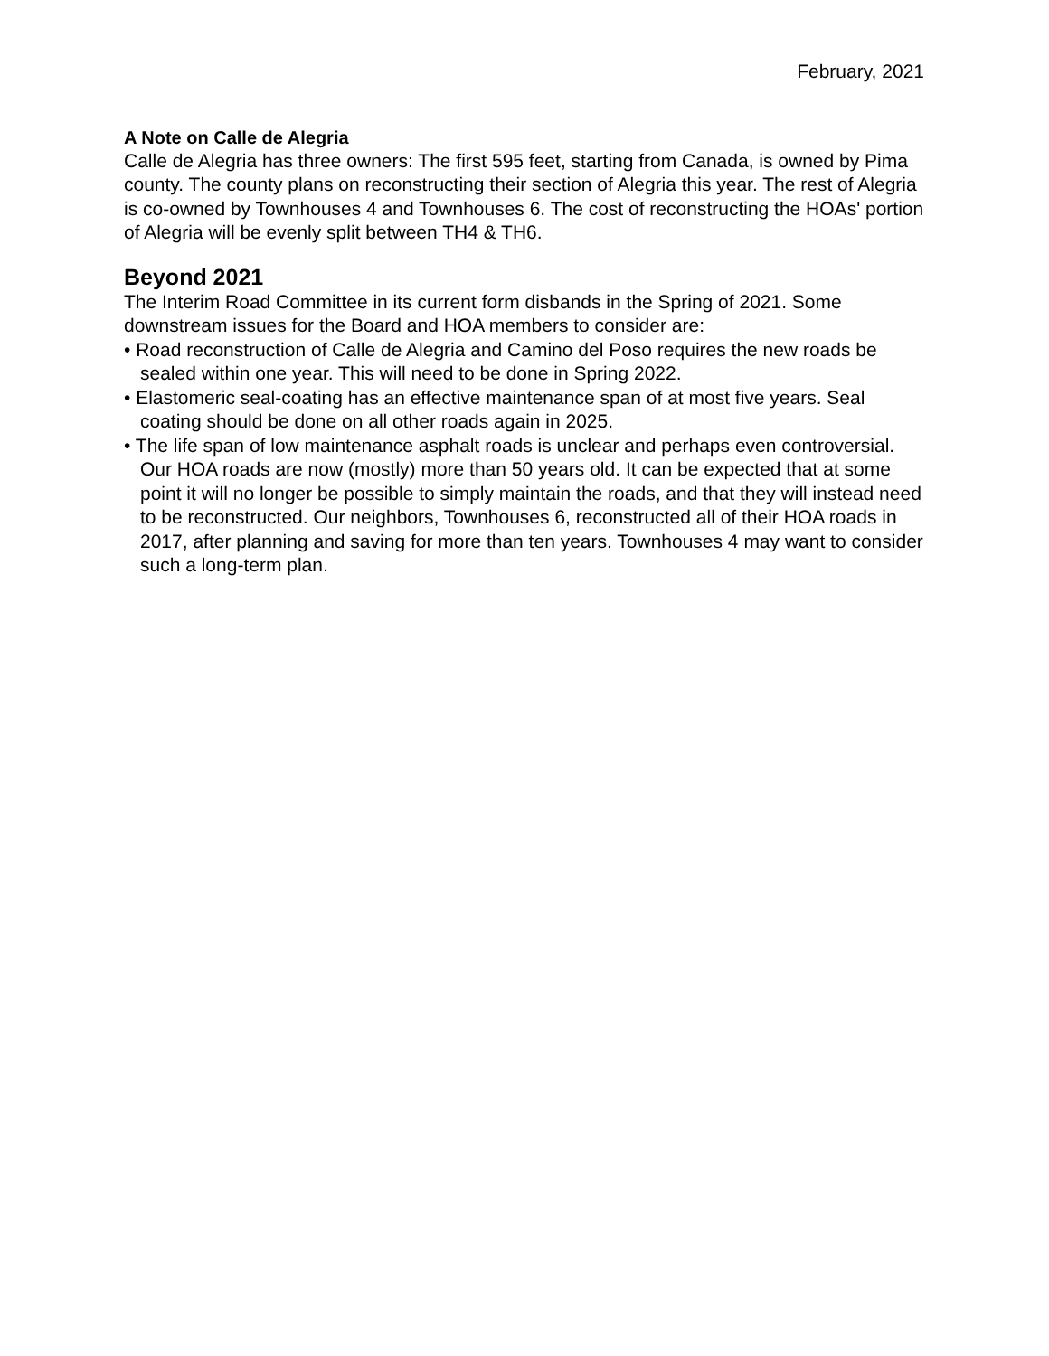February, 2021
A Note on Calle de Alegria
Calle de Alegria has three owners: The first 595 feet, starting from Canada, is owned by Pima county. The county plans on reconstructing their section of Alegria this year. The rest of Alegria is co-owned by Townhouses 4 and Townhouses 6. The cost of reconstructing the HOAs' portion of Alegria will be evenly split between TH4 & TH6.
Beyond 2021
The Interim Road Committee in its current form disbands in the Spring of 2021. Some downstream issues for the Board and HOA members to consider are:
• Road reconstruction of Calle de Alegria and Camino del Poso requires the new roads be sealed within one year. This will need to be done in Spring 2022.
• Elastomeric seal-coating has an effective maintenance span of at most five years. Seal coating should be done on all other roads again in 2025.
• The life span of low maintenance asphalt roads is unclear and perhaps even controversial. Our HOA roads are now (mostly) more than 50 years old. It can be expected that at some point it will no longer be possible to simply maintain the roads, and that they will instead need to be reconstructed. Our neighbors, Townhouses 6, reconstructed all of their HOA roads in 2017, after planning and saving for more than ten years. Townhouses 4 may want to consider such a long-term plan.